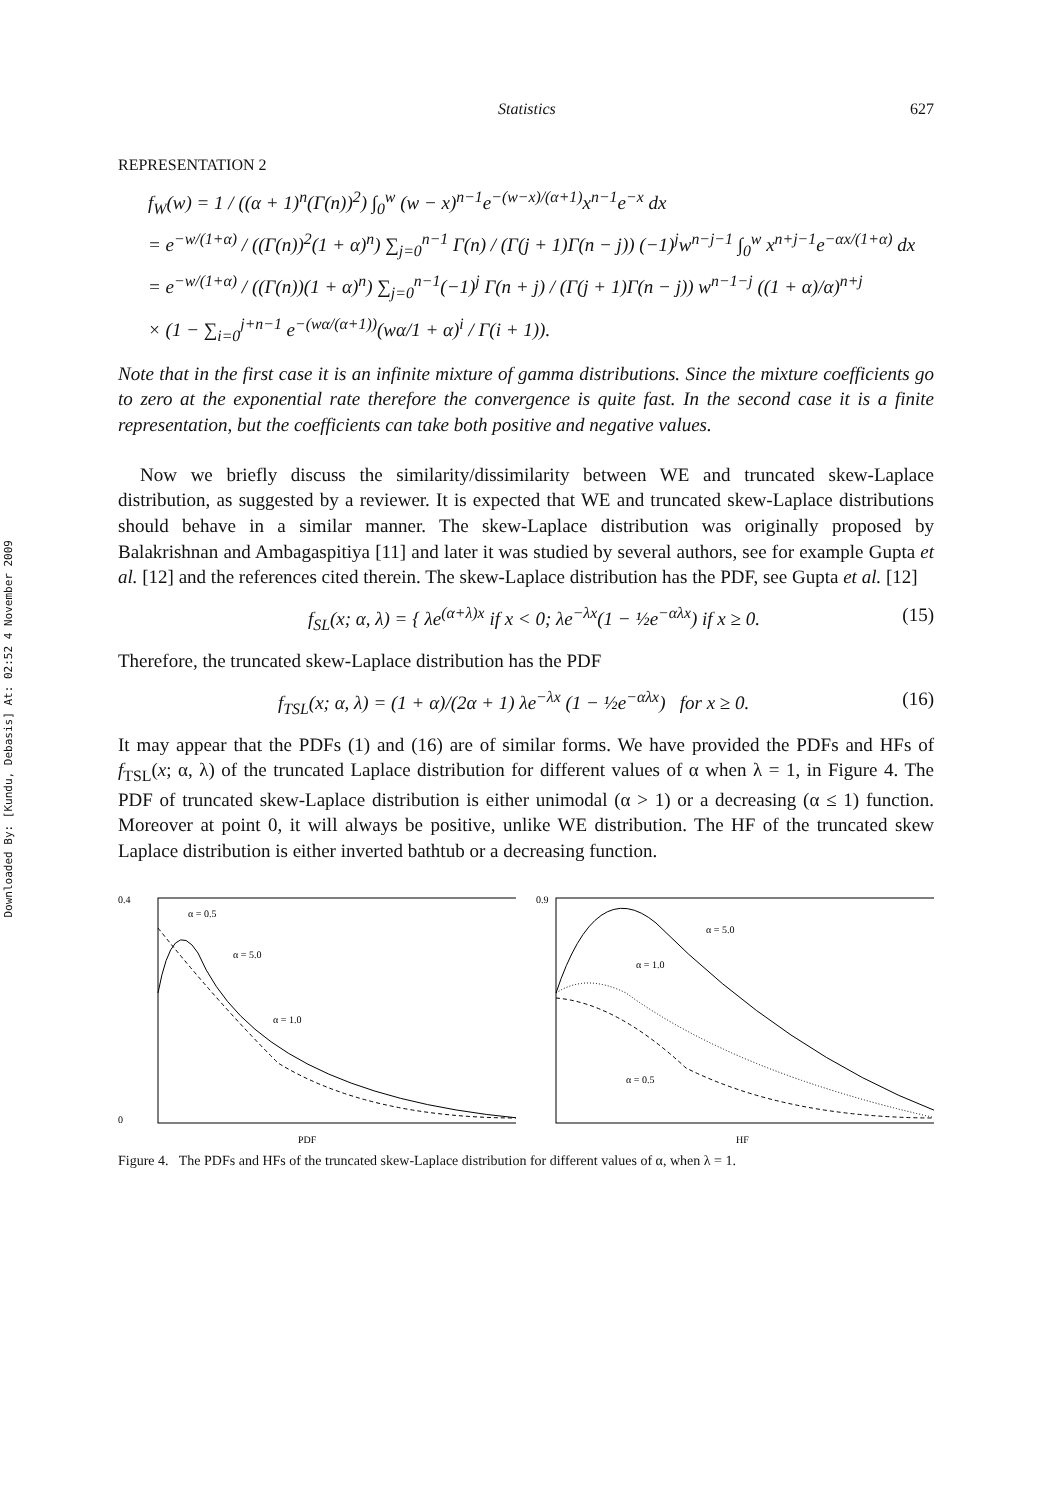Downloaded By: [Kundu, Debasis] At: 02:52 4 November 2009
Statistics 627
REPRESENTATION 2
f<sub>W</sub>(w) = 1 / ((α + 1)<sup>n</sup>(Γ(n))<sup>2</sup>) ∫<sub>0</sub><sup>w</sup> (w − x)<sup>n−1</sup>e<sup>−(w−x)/(α+1)</sup>x<sup>n−1</sup>e<sup>−x</sup> dx
= e<sup>−w/(1+α)</sup> / ((Γ(n))<sup>2</sup>(1 + α)<sup>n</sup>) ∑<sub>j=0</sub><sup>n−1</sup> Γ(n) / (Γ(j + 1)Γ(n − j)) (−1)<sup>j</sup>w<sup>n−j−1</sup> ∫<sub>0</sub><sup>w</sup> x<sup>n+j−1</sup>e<sup>−αx/(1+α)</sup> dx
= e<sup>−w/(1+α)</sup> / ((Γ(n))(1 + α)<sup>n</sup>) ∑<sub>j=0</sub><sup>n−1</sup>(−1)<sup>j</sup> Γ(n + j) / (Γ(j + 1)Γ(n − j)) w<sup>n−1−j</sup> ((1 + α)/α)<sup>n+j</sup>
× (1 − ∑<sub>i=0</sub><sup>j+n−1</sup> e<sup>−(wα/(α+1))</sup>(wα/1 + α)<sup>i</sup> / Γ(i + 1)).
Note that in the first case it is an infinite mixture of gamma distributions. Since the mixture coefficients go to zero at the exponential rate therefore the convergence is quite fast. In the second case it is a finite representation, but the coefficients can take both positive and negative values.
Now we briefly discuss the similarity/dissimilarity between WE and truncated skew-Laplace distribution, as suggested by a reviewer. It is expected that WE and truncated skew-Laplace distributions should behave in a similar manner. The skew-Laplace distribution was originally proposed by Balakrishnan and Ambagaspitiya [11] and later it was studied by several authors, see for example Gupta et al. [12] and the references cited therein. The skew-Laplace distribution has the PDF, see Gupta et al. [12]
f<sub>SL</sub>(x; α, λ) = { λe<sup>(α+λ)x</sup> if x < 0; λe<sup>−λx</sup>(1 − ½e<sup>−αλx</sup>) if x ≥ 0. (15)
Therefore, the truncated skew-Laplace distribution has the PDF
f<sub>TSL</sub>(x; α, λ) = (1 + α)/(2α + 1) λe<sup>−λx</sup> (1 − ½e<sup>−αλx</sup>) for x ≥ 0. (16)
It may appear that the PDFs (1) and (16) are of similar forms. We have provided the PDFs and HFs of f<sub>TSL</sub>(x; α, λ) of the truncated Laplace distribution for different values of α when λ = 1, in Figure 4. The PDF of truncated skew-Laplace distribution is either unimodal (α > 1) or a decreasing (α ≤ 1) function. Moreover at point 0, it will always be positive, unlike WE distribution. The HF of the truncated skew Laplace distribution is either inverted bathtub or a decreasing function.
α = 0.5
α = 5.0
α = 1.0
0.4
0
PDF
α = 5.0
α = 1.0
α = 0.5
0.9
HF
Figure 4. The PDFs and HFs of the truncated skew-Laplace distribution for different values of α, when λ = 1.